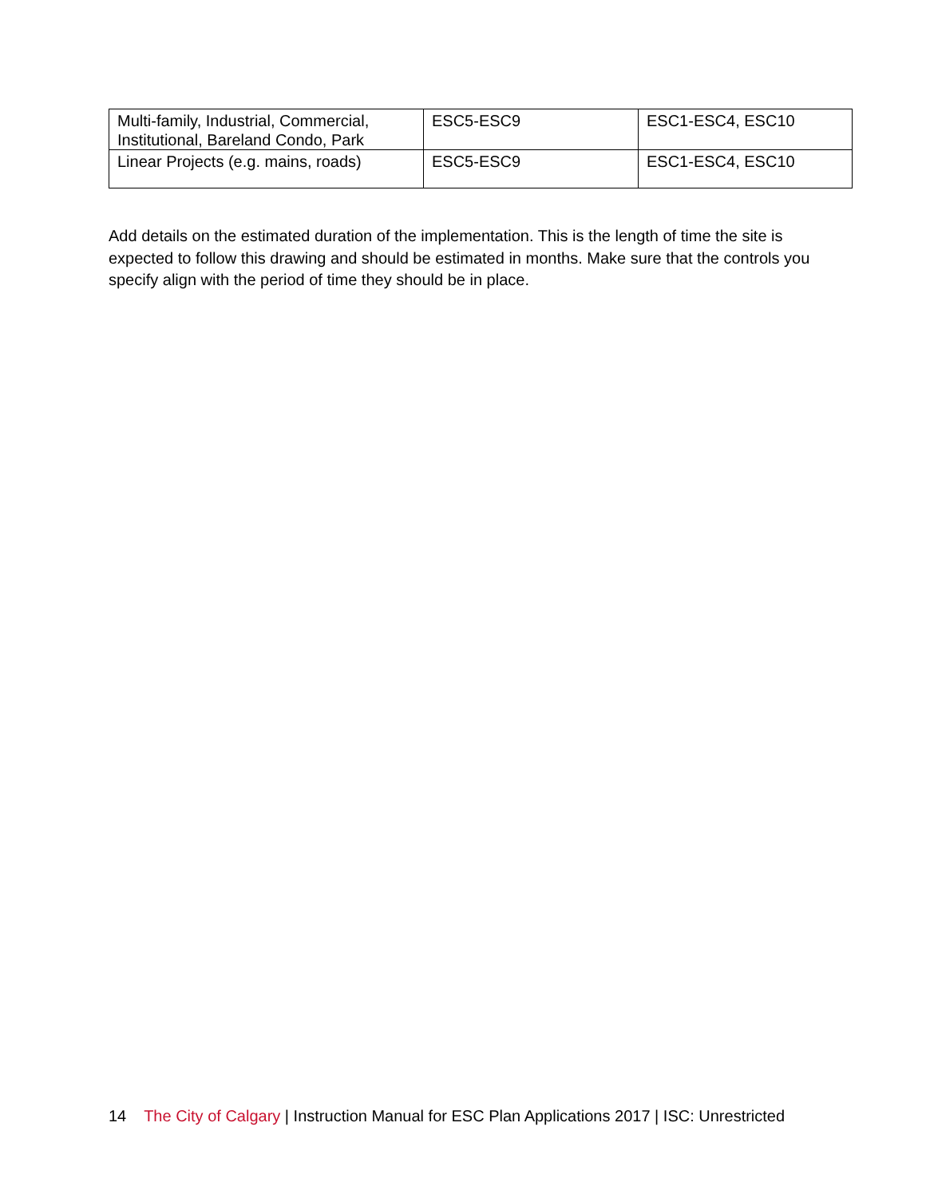| Multi-family, Industrial, Commercial, Institutional, Bareland Condo, Park | ESC5-ESC9 | ESC1-ESC4, ESC10 |
| Linear Projects (e.g. mains, roads) | ESC5-ESC9 | ESC1-ESC4, ESC10 |
Add details on the estimated duration of the implementation. This is the length of time the site is expected to follow this drawing and should be estimated in months. Make sure that the controls you specify align with the period of time they should be in place.
14 The City of Calgary | Instruction Manual for ESC Plan Applications 2017 | ISC: Unrestricted